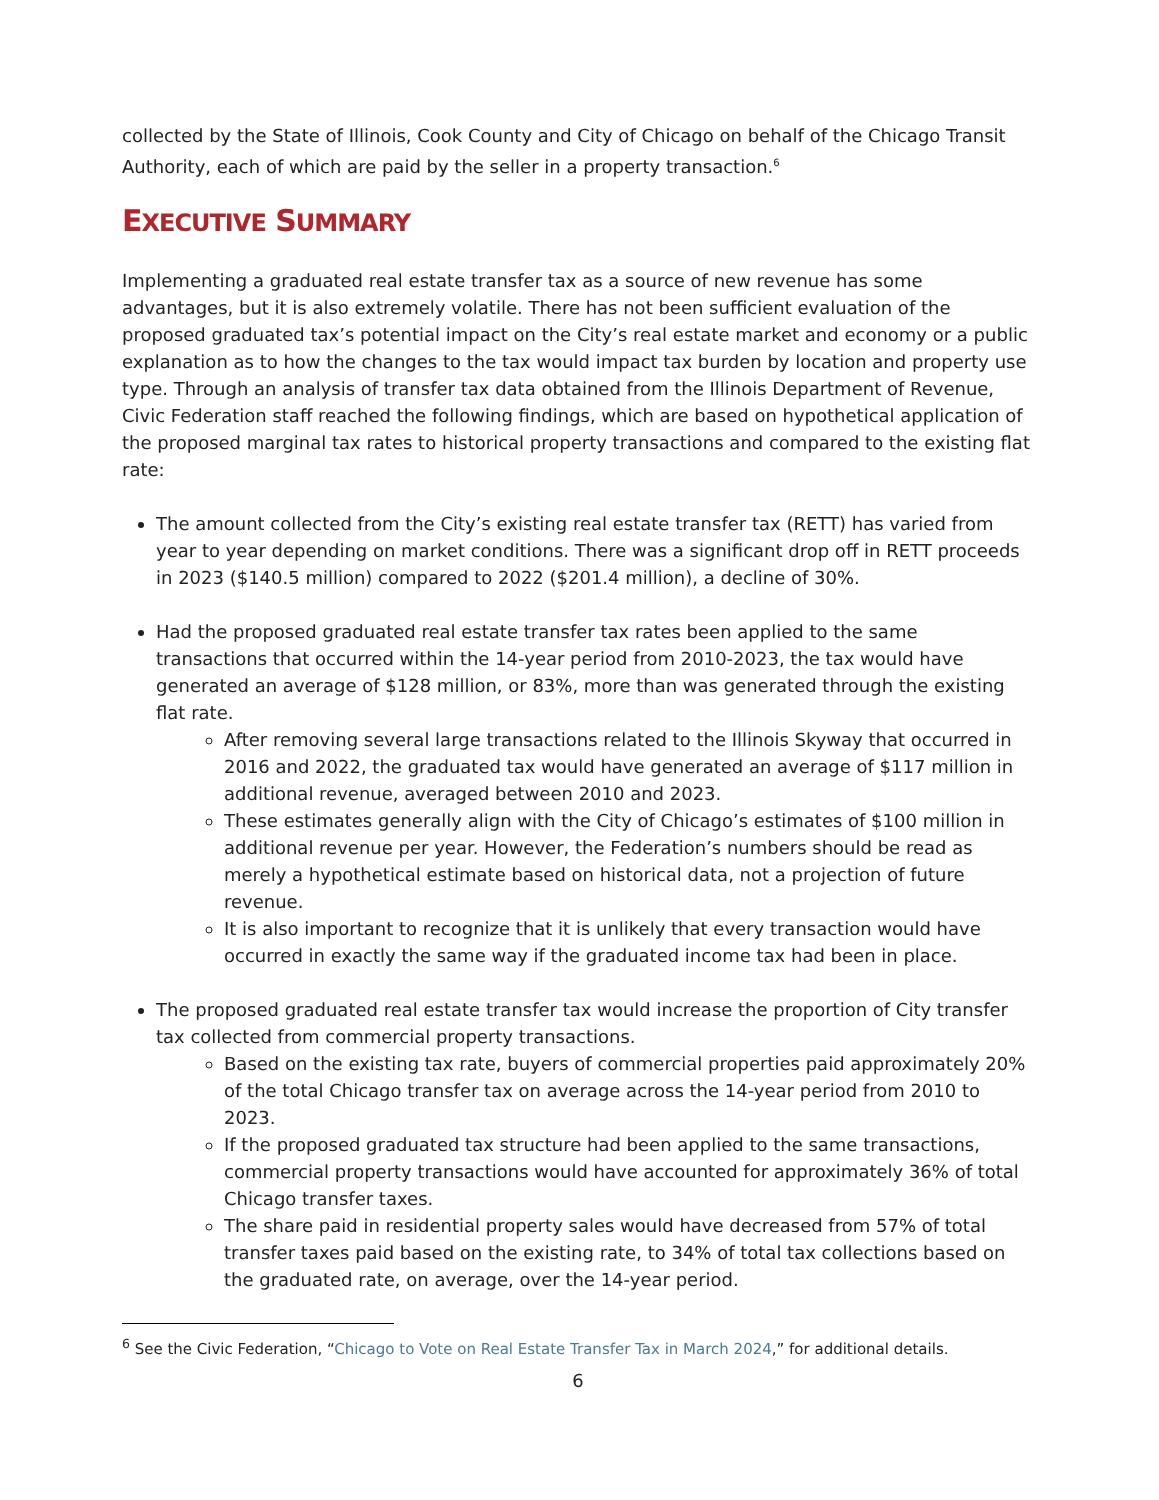collected by the State of Illinois, Cook County and City of Chicago on behalf of the Chicago Transit Authority, each of which are paid by the seller in a property transaction.<sup>6</sup>
EXECUTIVE SUMMARY
Implementing a graduated real estate transfer tax as a source of new revenue has some advantages, but it is also extremely volatile. There has not been sufficient evaluation of the proposed graduated tax’s potential impact on the City’s real estate market and economy or a public explanation as to how the changes to the tax would impact tax burden by location and property use type. Through an analysis of transfer tax data obtained from the Illinois Department of Revenue, Civic Federation staff reached the following findings, which are based on hypothetical application of the proposed marginal tax rates to historical property transactions and compared to the existing flat rate:
The amount collected from the City’s existing real estate transfer tax (RETT) has varied from year to year depending on market conditions. There was a significant drop off in RETT proceeds in 2023 ($140.5 million) compared to 2022 ($201.4 million), a decline of 30%.
Had the proposed graduated real estate transfer tax rates been applied to the same transactions that occurred within the 14-year period from 2010-2023, the tax would have generated an average of $128 million, or 83%, more than was generated through the existing flat rate.
After removing several large transactions related to the Illinois Skyway that occurred in 2016 and 2022, the graduated tax would have generated an average of $117 million in additional revenue, averaged between 2010 and 2023.
These estimates generally align with the City of Chicago’s estimates of $100 million in additional revenue per year. However, the Federation’s numbers should be read as merely a hypothetical estimate based on historical data, not a projection of future revenue.
It is also important to recognize that it is unlikely that every transaction would have occurred in exactly the same way if the graduated income tax had been in place.
The proposed graduated real estate transfer tax would increase the proportion of City transfer tax collected from commercial property transactions.
Based on the existing tax rate, buyers of commercial properties paid approximately 20% of the total Chicago transfer tax on average across the 14-year period from 2010 to 2023.
If the proposed graduated tax structure had been applied to the same transactions, commercial property transactions would have accounted for approximately 36% of total Chicago transfer taxes.
The share paid in residential property sales would have decreased from 57% of total transfer taxes paid based on the existing rate, to 34% of total tax collections based on the graduated rate, on average, over the 14-year period.
<sup>6</sup> See the Civic Federation, “Chicago to Vote on Real Estate Transfer Tax in March 2024,” for additional details.
6